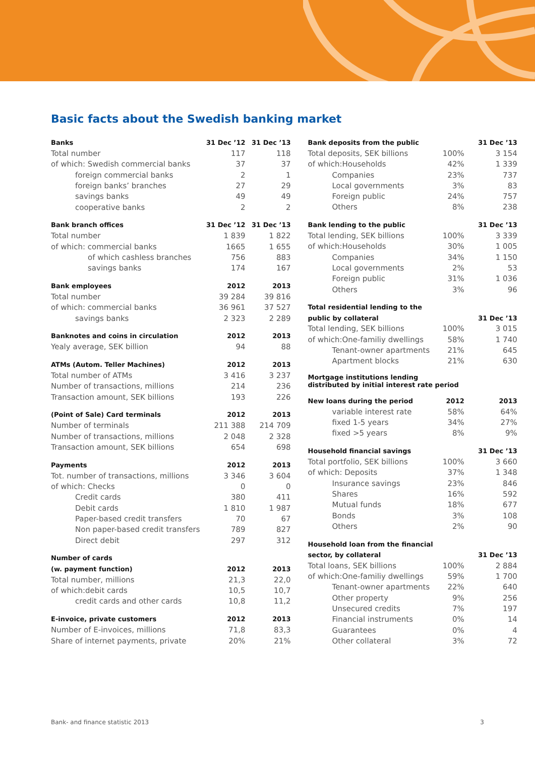Basic facts about the Swedish banking market
| Banks | 31 Dec ’12 | 31 Dec ’13 |
| --- | --- | --- |
| Total number | 117 | 118 |
| of which: Swedish commercial banks | 37 | 37 |
| foreign commercial banks | 2 | 1 |
| foreign banks’ branches | 27 | 29 |
| savings banks | 49 | 49 |
| cooperative banks | 2 | 2 |
| Bank branch offices | 31 Dec ’12 | 31 Dec ’13 |
| Total number | 1 839 | 1 822 |
| of which: commercial banks | 1665 | 1 655 |
| of which cashless branches | 756 | 883 |
| savings banks | 174 | 167 |
| Bank employees | 2012 | 2013 |
| Total number | 39 284 | 39 816 |
| of which: commercial banks | 36 961 | 37 527 |
| savings banks | 2 323 | 2 289 |
| Banknotes and coins in circulation | 2012 | 2013 |
| Yealy average, SEK billion | 94 | 88 |
| ATMs (Autom. Teller Machines) | 2012 | 2013 |
| Total number of ATMs | 3 416 | 3 237 |
| Number of transactions, millions | 214 | 236 |
| Transaction amount, SEK billions | 193 | 226 |
| (Point of Sale) Card terminals | 2012 | 2013 |
| Number of terminals | 211 388 | 214 709 |
| Number of transactions, millions | 2 048 | 2 328 |
| Transaction amount, SEK billions | 654 | 698 |
| Payments | 2012 | 2013 |
| Tot. number of transactions, millions | 3 346 | 3 604 |
| of which: Checks | 0 | 0 |
| Credit cards | 380 | 411 |
| Debit cards | 1 810 | 1 987 |
| Paper-based credit transfers | 70 | 67 |
| Non paper-based credit transfers | 789 | 827 |
| Direct debit | 297 | 312 |
| Number of cards | | |
| (w. payment function) | 2012 | 2013 |
| Total number, millions | 21,3 | 22,0 |
| of which:debit cards | 10,5 | 10,7 |
| credit cards and other cards | 10,8 | 11,2 |
| E-invoice, private customers | 2012 | 2013 |
| Number of E-invoices, millions | 71,8 | 83,3 |
| Share of internet payments, private | 20% | 21% |
| Bank deposits from the public | | 31 Dec ’13 |
| --- | --- | --- |
| Total deposits, SEK billions | 100% | 3 154 |
| of which:Households | 42% | 1 339 |
| Companies | 23% | 737 |
| Local governments | 3% | 83 |
| Foreign public | 24% | 757 |
| Others | 8% | 238 |
| Bank lending to the public | | 31 Dec ’13 |
| Total lending, SEK billions | 100% | 3 339 |
| of which:Households | 30% | 1 005 |
| Companies | 34% | 1 150 |
| Local governments | 2% | 53 |
| Foreign public | 31% | 1 036 |
| Others | 3% | 96 |
| Total residential lending to the | | |
| public by collateral | | 31 Dec ’13 |
| Total lending, SEK billions | 100% | 3 015 |
| of which:One-familiy dwellings | 58% | 1 740 |
| Tenant-owner apartments | 21% | 645 |
| Apartment blocks | 21% | 630 |
| Mortgage institutions lending distributed by initial interest rate period | | |
| New loans during the period | 2012 | 2013 |
| variable interest rate | 58% | 64% |
| fixed 1-5 years | 34% | 27% |
| fixed >5 years | 8% | 9% |
| Household financial savings | | 31 Dec ’13 |
| Total portfolio, SEK billions | 100% | 3 660 |
| of which: Deposits | 37% | 1 348 |
| Insurance savings | 23% | 846 |
| Shares | 16% | 592 |
| Mutual funds | 18% | 677 |
| Bonds | 3% | 108 |
| Others | 2% | 90 |
| Household loan from the financial | | |
| sector, by collateral | | 31 Dec ’13 |
| Total loans, SEK billions | 100% | 2 884 |
| of which:One-familiy dwellings | 59% | 1 700 |
| Tenant-owner apartments | 22% | 640 |
| Other property | 9% | 256 |
| Unsecured credits | 7% | 197 |
| Financial instruments | 0% | 14 |
| Guarantees | 0% | 4 |
| Other collateral | 3% | 72 |
Bank- and finance statistic 2013 3